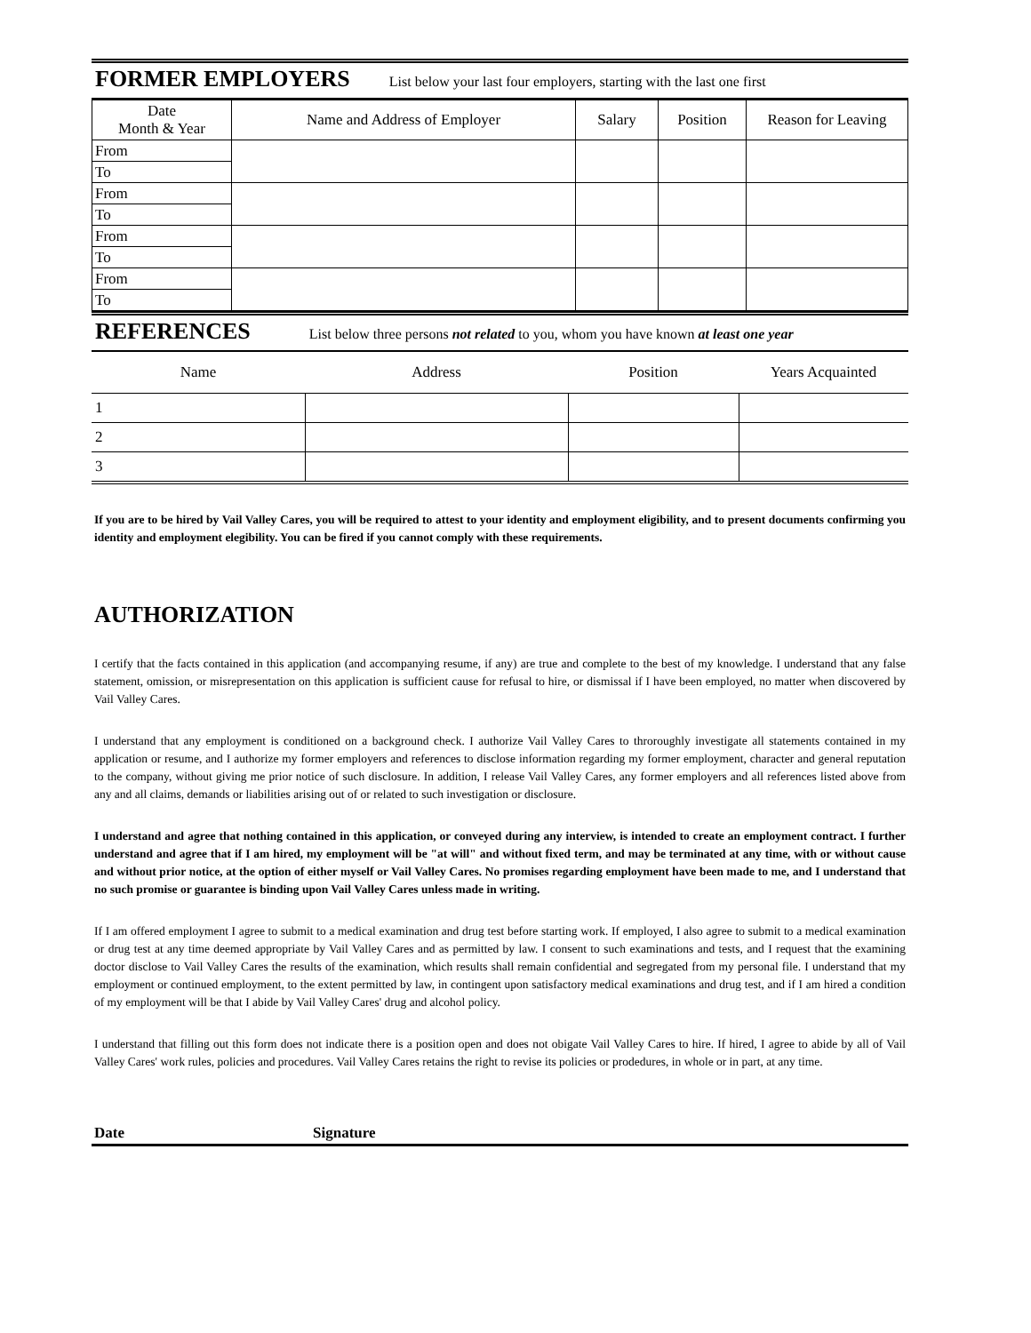FORMER EMPLOYERS
List below your last four employers, starting with the last one first
| Date Month & Year | Name and Address of Employer | Salary | Position | Reason for Leaving |
| --- | --- | --- | --- | --- |
| From | | | | |
| To | | | | |
| From | | | | |
| To | | | | |
| From | | | | |
| To | | | | |
| From | | | | |
| To | | | | |
REFERENCES
List below three persons not related to you, whom you have known at least one year
| Name | Address | Position | Years Acquainted |
| --- | --- | --- | --- |
| 1 | | | |
| 2 | | | |
| 3 | | | |
If you are to be hired by Vail Valley Cares, you will be required to attest to your identity and employment eligibility, and to present documents confirming you identity and employment elegibility. You can be fired if you cannot comply with these requirements.
AUTHORIZATION
I certify that the facts contained in this application (and accompanying resume, if any) are true and complete to the best of my knowledge. I understand that any false statement, omission, or misrepresentation on this application is sufficient cause for refusal to hire, or dismissal if I have been employed, no matter when discovered by Vail Valley Cares.
I understand that any employment is conditioned on a background check. I authorize Vail Valley Cares to throroughly investigate all statements contained in my application or resume, and I authorize my former employers and references to disclose information regarding my former employment, character and general reputation to the company, without giving me prior notice of such disclosure. In addition, I release Vail Valley Cares, any former employers and all references listed above from any and all claims, demands or liabilities arising out of or related to such investigation or disclosure.
I understand and agree that nothing contained in this application, or conveyed during any interview, is intended to create an employment contract. I further understand and agree that if I am hired, my employment will be "at will" and without fixed term, and may be terminated at any time, with or without cause and without prior notice, at the option of either myself or Vail Valley Cares. No promises regarding employment have been made to me, and I understand that no such promise or guarantee is binding upon Vail Valley Cares unless made in writing.
If I am offered employment I agree to submit to a medical examination and drug test before starting work. If employed, I also agree to submit to a medical examination or drug test at any time deemed appropriate by Vail Valley Cares and as permitted by law. I consent to such examinations and tests, and I request that the examining doctor disclose to Vail Valley Cares the results of the examination, which results shall remain confidential and segregated from my personal file. I understand that my employment or continued employment, to the extent permitted by law, in contingent upon satisfactory medical examinations and drug test, and if I am hired a condition of my employment will be that I abide by Vail Valley Cares' drug and alcohol policy.
I understand that filling out this form does not indicate there is a position open and does not obigate Vail Valley Cares to hire. If hired, I agree to abide by all of Vail Valley Cares' work rules, policies and procedures. Vail Valley Cares retains the right to revise its policies or prodedures, in whole or in part, at any time.
Date Signature